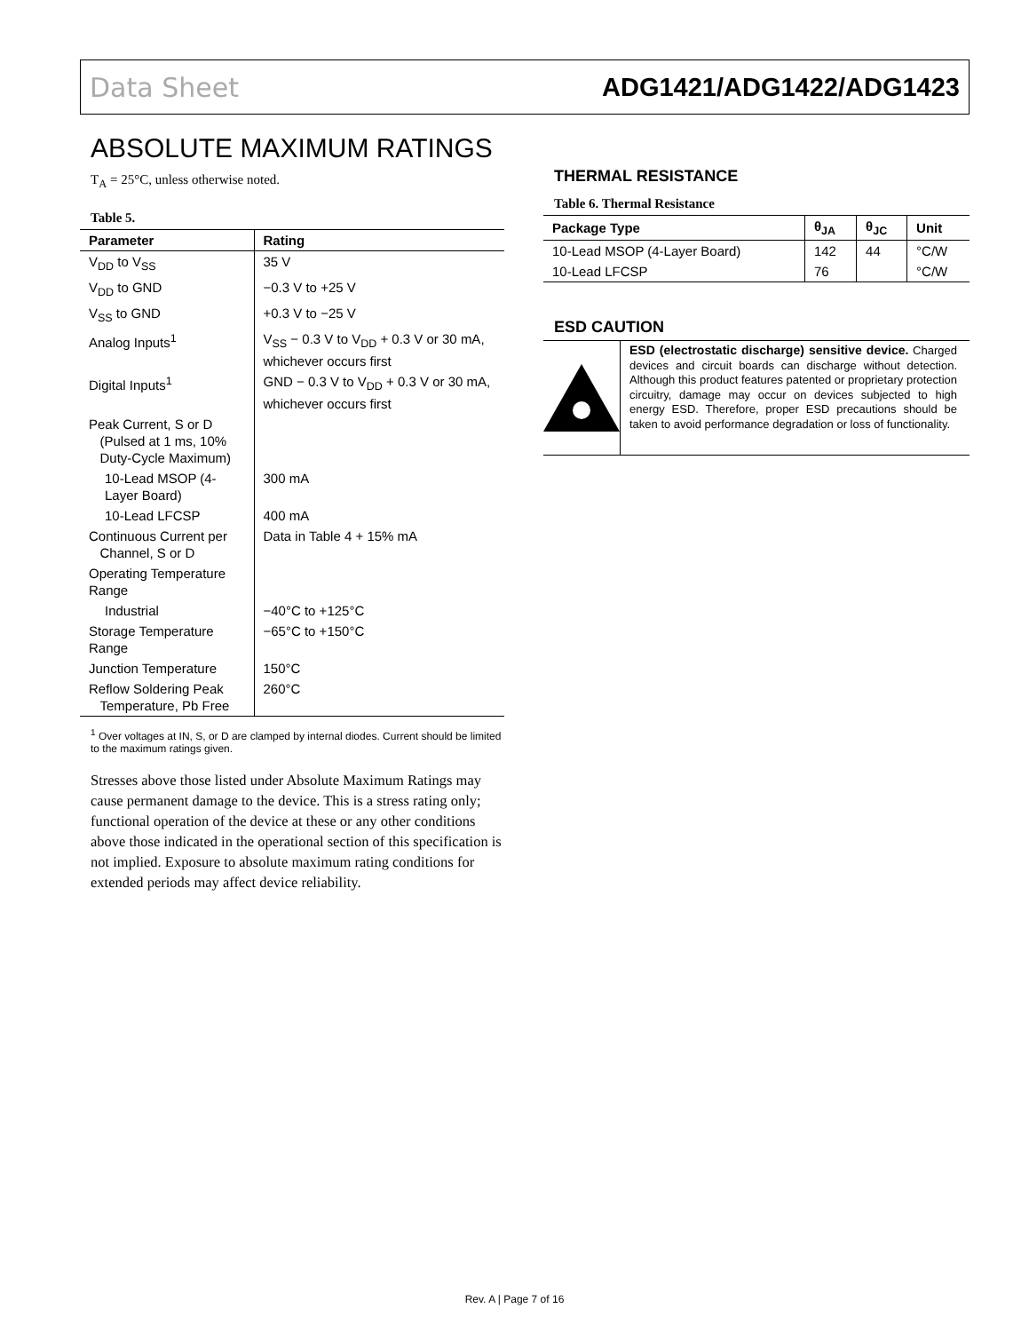Data Sheet ADG1421/ADG1422/ADG1423
ABSOLUTE MAXIMUM RATINGS
T<sub>A</sub> = 25°C, unless otherwise noted.
Table 5.
| Parameter | Rating |
| --- | --- |
| V<sub>DD</sub> to V<sub>SS</sub> | 35 V |
| V<sub>DD</sub> to GND | −0.3 V to +25 V |
| V<sub>SS</sub> to GND | +0.3 V to −25 V |
| Analog Inputs<sup>1</sup> | V<sub>SS</sub> − 0.3 V to V<sub>DD</sub> + 0.3 V or 30 mA, whichever occurs first |
| Digital Inputs<sup>1</sup> | GND − 0.3 V to V<sub>DD</sub> + 0.3 V or 30 mA, whichever occurs first |
| Peak Current, S or D (Pulsed at 1 ms, 10% Duty-Cycle Maximum) | |
| 10-Lead MSOP (4-Layer Board) | 300 mA |
| 10-Lead LFCSP | 400 mA |
| Continuous Current per Channel, S or D | Data in Table 4 + 15% mA |
| Operating Temperature Range | |
| Industrial | −40°C to +125°C |
| Storage Temperature Range | −65°C to +150°C |
| Junction Temperature | 150°C |
| Reflow Soldering Peak Temperature, Pb Free | 260°C |
<sup>1</sup> Over voltages at IN, S, or D are clamped by internal diodes. Current should be limited to the maximum ratings given.
Stresses above those listed under Absolute Maximum Ratings may cause permanent damage to the device. This is a stress rating only; functional operation of the device at these or any other conditions above those indicated in the operational section of this specification is not implied. Exposure to absolute maximum rating conditions for extended periods may affect device reliability.
THERMAL RESISTANCE
Table 6. Thermal Resistance
| Package Type | θ<sub>JA</sub> | θ<sub>JC</sub> | Unit |
| --- | --- | --- | --- |
| 10-Lead MSOP (4-Layer Board) | 142 | 44 | °C/W |
| 10-Lead LFCSP | 76 | | °C/W |
ESD CAUTION
ESD (electrostatic discharge) sensitive device. Charged devices and circuit boards can discharge without detection. Although this product features patented or proprietary protection circuitry, damage may occur on devices subjected to high energy ESD. Therefore, proper ESD precautions should be taken to avoid performance degradation or loss of functionality.
Rev. A | Page 7 of 16